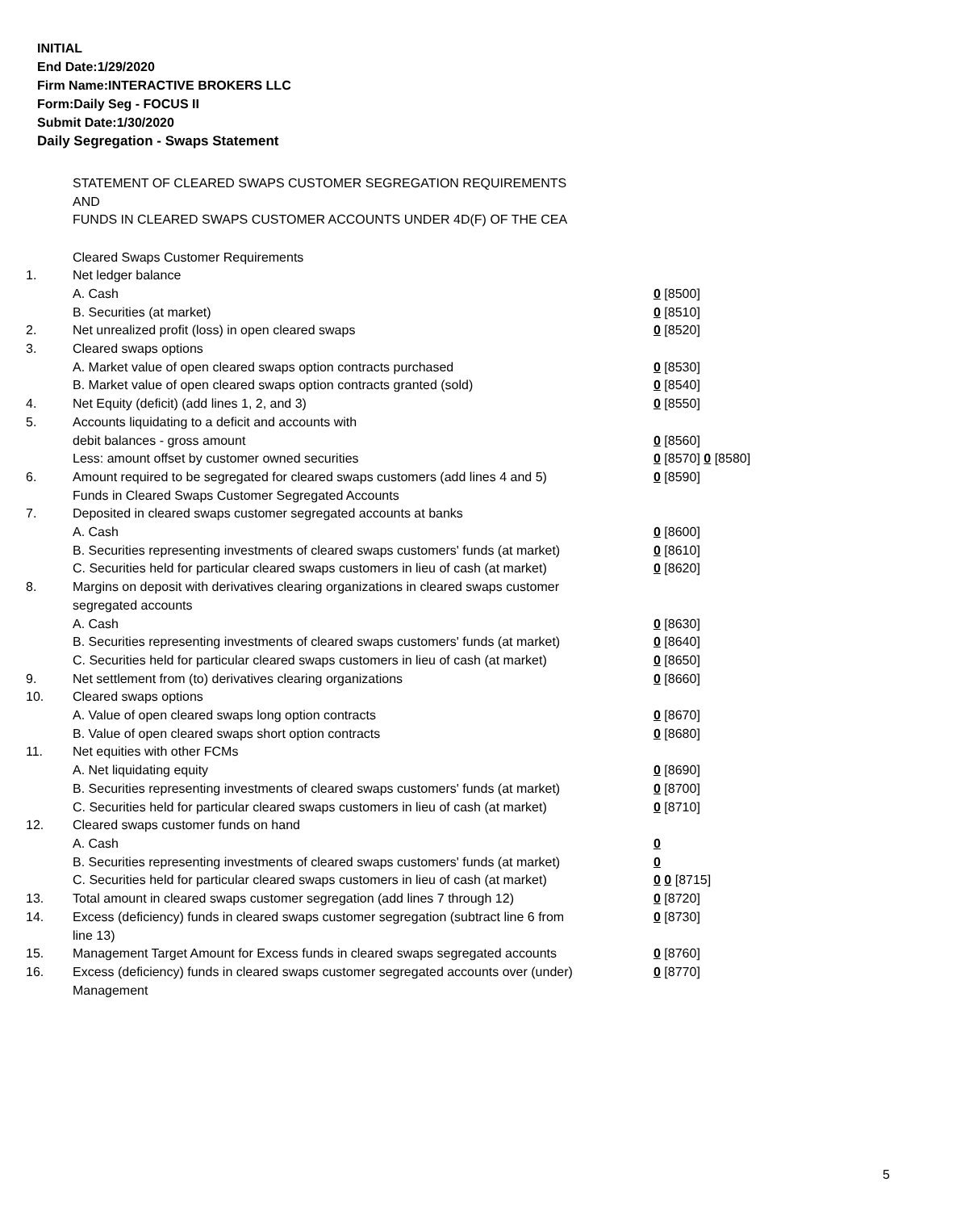INITIAL
End Date:1/29/2020
Firm Name:INTERACTIVE BROKERS LLC
Form:Daily Seg - FOCUS II
Submit Date:1/30/2020
Daily Segregation - Swaps Statement
STATEMENT OF CLEARED SWAPS CUSTOMER SEGREGATION REQUIREMENTS
AND
FUNDS IN CLEARED SWAPS CUSTOMER ACCOUNTS UNDER 4D(F) OF THE CEA
| | Cleared Swaps Customer Requirements | |
| 1. | Net ledger balance | |
| | A. Cash | 0 [8500] |
| | B. Securities (at market) | 0 [8510] |
| 2. | Net unrealized profit (loss) in open cleared swaps | 0 [8520] |
| 3. | Cleared swaps options | |
| | A. Market value of open cleared swaps option contracts purchased | 0 [8530] |
| | B. Market value of open cleared swaps option contracts granted (sold) | 0 [8540] |
| 4. | Net Equity (deficit) (add lines 1, 2, and 3) | 0 [8550] |
| 5. | Accounts liquidating to a deficit and accounts with | |
| | debit balances - gross amount | 0 [8560] |
| | Less: amount offset by customer owned securities | 0 [8570] 0 [8580] |
| 6. | Amount required to be segregated for cleared swaps customers (add lines 4 and 5) | 0 [8590] |
| | Funds in Cleared Swaps Customer Segregated Accounts | |
| 7. | Deposited in cleared swaps customer segregated accounts at banks | |
| | A. Cash | 0 [8600] |
| | B. Securities representing investments of cleared swaps customers' funds (at market) | 0 [8610] |
| | C. Securities held for particular cleared swaps customers in lieu of cash (at market) | 0 [8620] |
| 8. | Margins on deposit with derivatives clearing organizations in cleared swaps customer segregated accounts | |
| | A. Cash | 0 [8630] |
| | B. Securities representing investments of cleared swaps customers' funds (at market) | 0 [8640] |
| | C. Securities held for particular cleared swaps customers in lieu of cash (at market) | 0 [8650] |
| 9. | Net settlement from (to) derivatives clearing organizations | 0 [8660] |
| 10. | Cleared swaps options | |
| | A. Value of open cleared swaps long option contracts | 0 [8670] |
| | B. Value of open cleared swaps short option contracts | 0 [8680] |
| 11. | Net equities with other FCMs | |
| | A. Net liquidating equity | 0 [8690] |
| | B. Securities representing investments of cleared swaps customers' funds (at market) | 0 [8700] |
| | C. Securities held for particular cleared swaps customers in lieu of cash (at market) | 0 [8710] |
| 12. | Cleared swaps customer funds on hand | |
| | A. Cash | 0 |
| | B. Securities representing investments of cleared swaps customers' funds (at market) | 0 |
| | C. Securities held for particular cleared swaps customers in lieu of cash (at market) | 0 0 [8715] |
| 13. | Total amount in cleared swaps customer segregation (add lines 7 through 12) | 0 [8720] |
| 14. | Excess (deficiency) funds in cleared swaps customer segregation (subtract line 6 from line 13) | 0 [8730] |
| 15. | Management Target Amount for Excess funds in cleared swaps segregated accounts | 0 [8760] |
| 16. | Excess (deficiency) funds in cleared swaps customer segregated accounts over (under) Management | 0 [8770] |
5